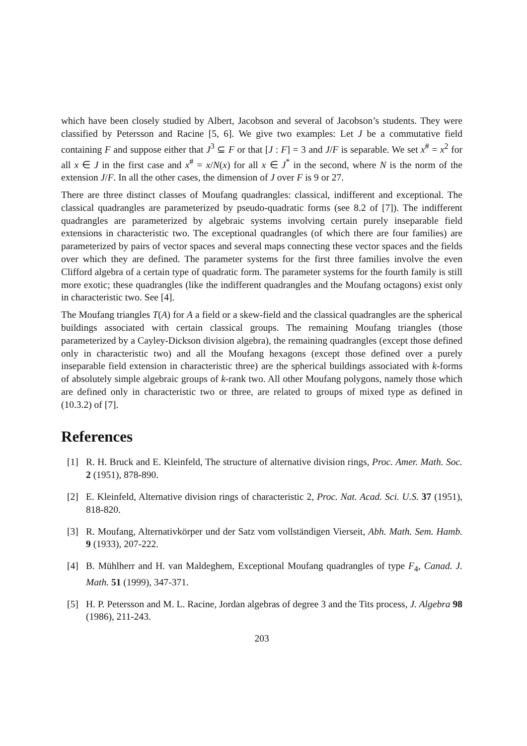which have been closely studied by Albert, Jacobson and several of Jacobson’s students. They were classified by Petersson and Racine [5, 6]. We give two examples: Let J be a commutative field containing F and suppose either that J<sup>3</sup> ⊆ F or that [J : F] = 3 and J/F is separable. We set x<sup>#</sup> = x<sup>2</sup> for all x ∈ J in the first case and x<sup>#</sup> = x/N(x) for all x ∈ J<sup>*</sup> in the second, where N is the norm of the extension J/F. In all the other cases, the dimension of J over F is 9 or 27.
There are three distinct classes of Moufang quadrangles: classical, indifferent and exceptional. The classical quadrangles are parameterized by pseudo-quadratic forms (see 8.2 of [7]). The indifferent quadrangles are parameterized by algebraic systems involving certain purely inseparable field extensions in characteristic two. The exceptional quadrangles (of which there are four families) are parameterized by pairs of vector spaces and several maps connecting these vector spaces and the fields over which they are defined. The parameter systems for the first three families involve the even Clifford algebra of a certain type of quadratic form. The parameter systems for the fourth family is still more exotic; these quadrangles (like the indifferent quadrangles and the Moufang octagons) exist only in characteristic two. See [4].
The Moufang triangles T(A) for A a field or a skew-field and the classical quadrangles are the spherical buildings associated with certain classical groups. The remaining Moufang triangles (those parameterized by a Cayley-Dickson division algebra), the remaining quadrangles (except those defined only in characteristic two) and all the Moufang hexagons (except those defined over a purely inseparable field extension in characteristic three) are the spherical buildings associated with k-forms of absolutely simple algebraic groups of k-rank two. All other Moufang polygons, namely those which are defined only in characteristic two or three, are related to groups of mixed type as defined in (10.3.2) of [7].
References
[1] R. H. Bruck and E. Kleinfeld, The structure of alternative division rings, Proc. Amer. Math. Soc. 2 (1951), 878-890.
[2] E. Kleinfeld, Alternative division rings of characteristic 2, Proc. Nat. Acad. Sci. U.S. 37 (1951), 818-820.
[3] R. Moufang, Alternativkörper und der Satz vom vollständigen Vierseit, Abh. Math. Sem. Hamb. 9 (1933), 207-222.
[4] B. Mühlherr and H. van Maldeghem, Exceptional Moufang quadrangles of type F<sub>4</sub>, Canad. J. Math. 51 (1999), 347-371.
[5] H. P. Petersson and M. L. Racine, Jordan algebras of degree 3 and the Tits process, J. Algebra 98 (1986), 211-243.
203